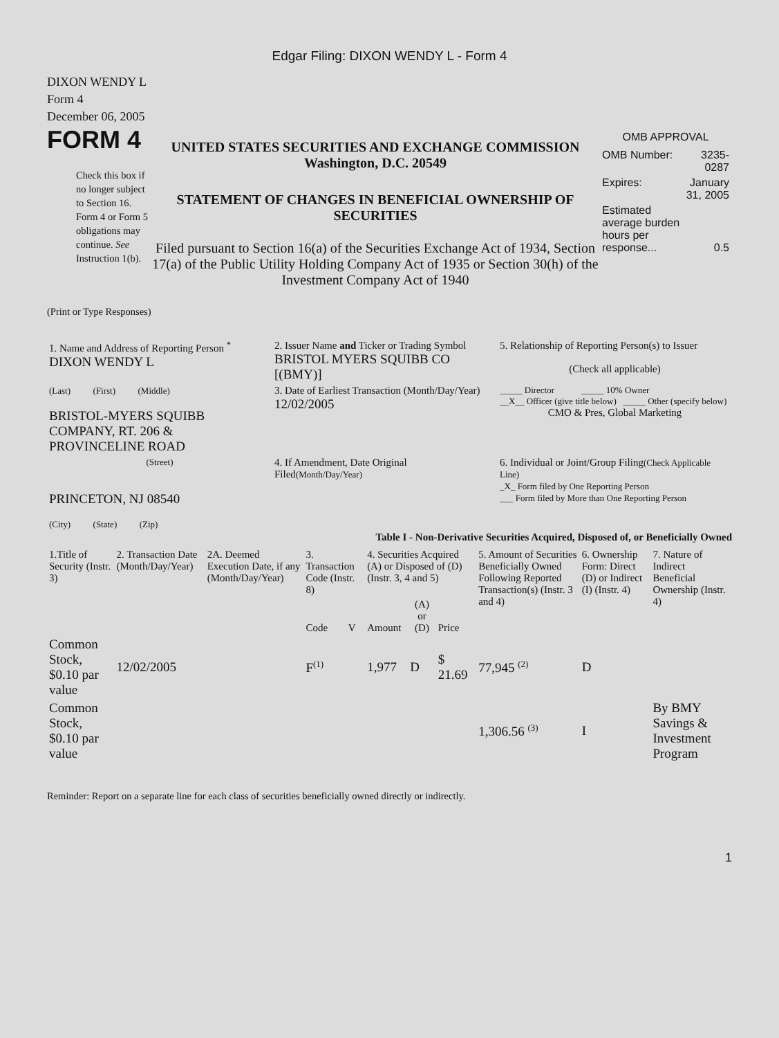Edgar Filing: DIXON WENDY L - Form 4
DIXON WENDY L
Form 4
December 06, 2005
FORM 4
Check this box if no longer subject to Section 16. Form 4 or Form 5 obligations may continue. See Instruction 1(b).
UNITED STATES SECURITIES AND EXCHANGE COMMISSION
Washington, D.C. 20549
STATEMENT OF CHANGES IN BENEFICIAL OWNERSHIP OF SECURITIES
Filed pursuant to Section 16(a) of the Securities Exchange Act of 1934, Section 17(a) of the Public Utility Holding Company Act of 1935 or Section 30(h) of the Investment Company Act of 1940
OMB APPROVAL
| OMB Number: | 3235-0287 |
| Expires: | January 31, 2005 |
| Estimated average burden hours per response... | 0.5 |
(Print or Type Responses)
| 1. Name and Address of Reporting Person <sup>*</sup> DIXON WENDY L | 2. Issuer Name and Ticker or Trading Symbol BRISTOL MYERS SQUIBB CO [(BMY)] | 5. Relationship of Reporting Person(s) to Issuer (Check all applicable) |
| (Last) (First) (Middle) BRISTOL-MYERS SQUIBB COMPANY, RT. 206 & PROVINCELINE ROAD | 3. Date of Earliest Transaction (Month/Day/Year) 12/02/2005 | _____ Director _____ 10% Owner __X__ Officer (give title below) _____ Other (specify below) CMO & Pres, Global Marketing |
| (Street) PRINCETON, NJ 08540 (City) (State) (Zip) | 4. If Amendment, Date Original Filed (Month/Day/Year) | 6. Individual or Joint/Group Filing (Check Applicable Line) _X_ Form filed by One Reporting Person ___ Form filed by More than One Reporting Person |
Table I - Non-Derivative Securities Acquired, Disposed of, or Beneficially Owned
| 1.Title of Security (Instr. 3) | 2. Transaction Date (Month/Day/Year) | 2A. Deemed Execution Date, if any (Month/Day/Year) | 3. Transaction Code (Instr. 8) | | 4. Securities Acquired (A) or Disposed of (D) (Instr. 3, 4 and 5) | | | 5. Amount of Securities Beneficially Owned Following Reported Transaction(s) (Instr. 3 and 4) | 6. Ownership Form: Direct (D) or Indirect (I) (Instr. 4) | 7. Nature of Indirect Beneficial Ownership (Instr. 4) |
| --- | --- | --- | --- | --- | --- | --- | --- | --- | --- | --- |
| | | | Code | V | Amount | (A) or (D) | Price | | | |
| Common Stock, $0.10 par value | 12/02/2005 | | F<sup>(1)</sup> | | 1,977 | D | $ 21.69 | 77,945 <sup>(2)</sup> | D | |
| Common Stock, $0.10 par value | | | | | | | | 1,306.56 <sup>(3)</sup> | I | By BMY Savings & Investment Program |
Reminder: Report on a separate line for each class of securities beneficially owned directly or indirectly.
1